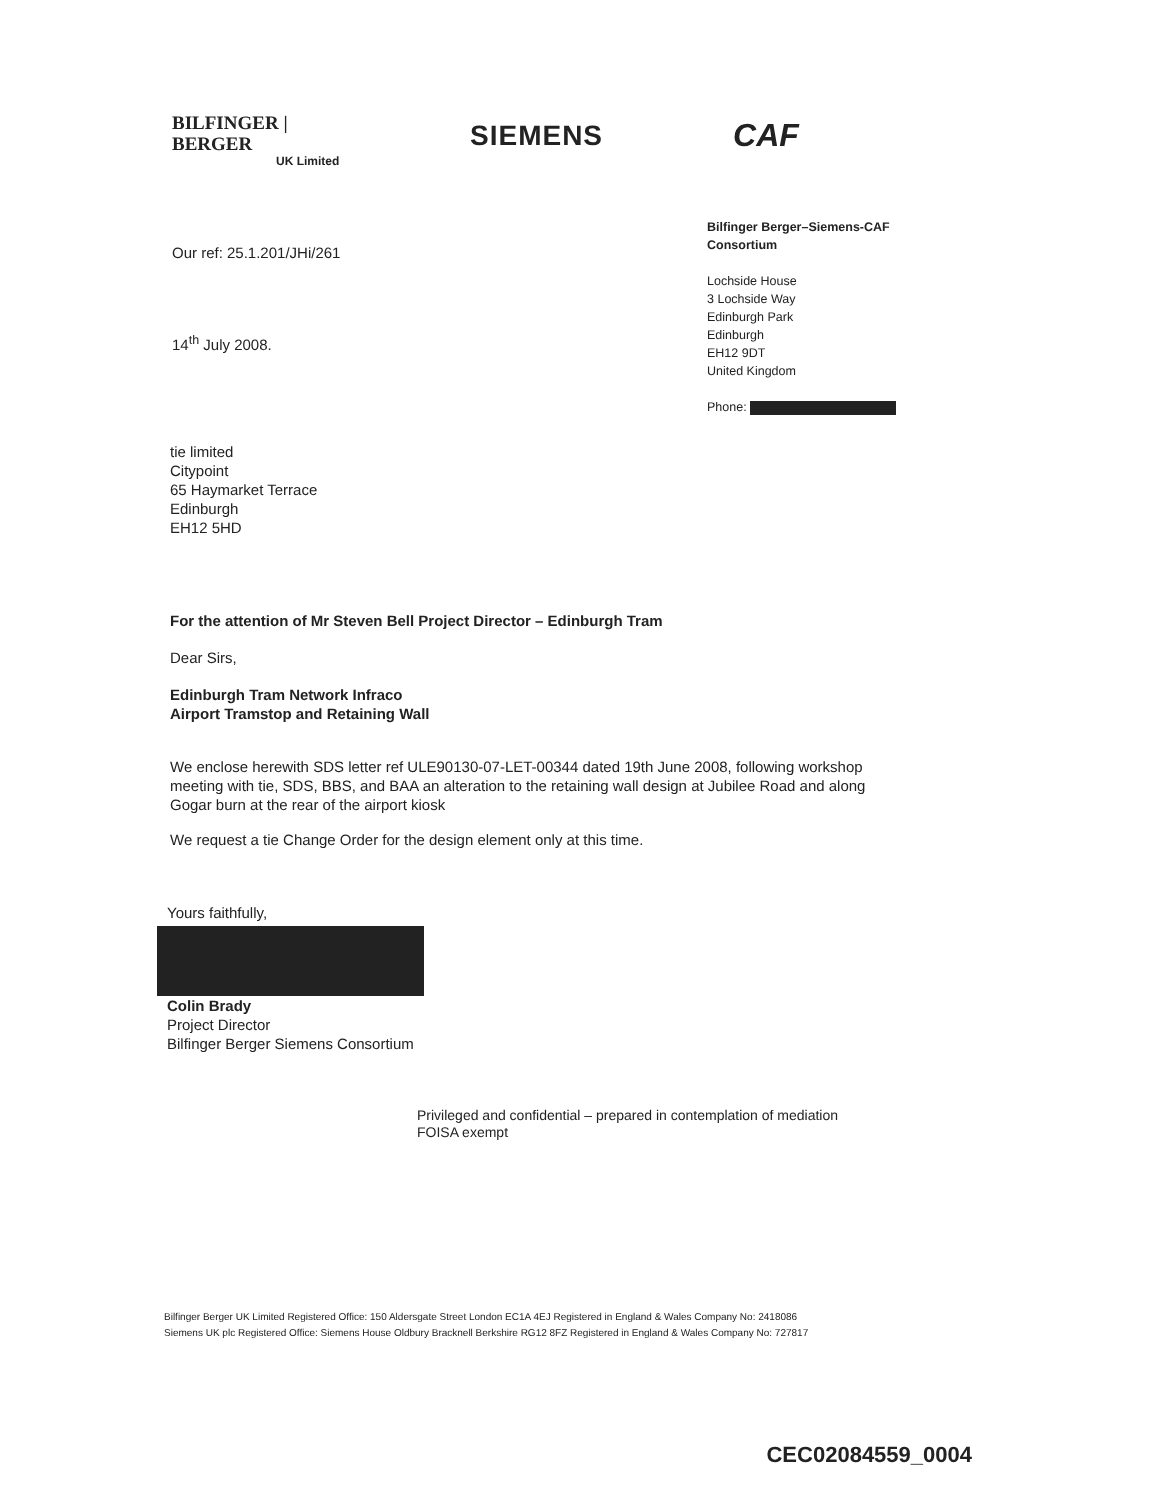BILFINGER | BERGER
UK Limited
SIEMENS
CAF
Our ref: 25.1.201/JHi/261
14<sup>th</sup> July 2008.
Bilfinger Berger–Siemens-CAF
Consortium
Lochside House
3 Lochside Way
Edinburgh Park
Edinburgh
EH12 9DT
United Kingdom
Phone:
tie limited
Citypoint
65 Haymarket Terrace
Edinburgh
EH12 5HD
For the attention of Mr Steven Bell Project Director – Edinburgh Tram
Dear Sirs,
Edinburgh Tram Network Infraco
Airport Tramstop and Retaining Wall
We enclose herewith SDS letter ref ULE90130-07-LET-00344 dated 19th June 2008, following workshop meeting with tie, SDS, BBS, and BAA an alteration to the retaining wall design at Jubilee Road and along Gogar burn at the rear of the airport kiosk
We request a tie Change Order for the design element only at this time.
Yours faithfully,
Colin Brady
Project Director
Bilfinger Berger Siemens Consortium
Privileged and confidential – prepared in contemplation of mediation
FOISA exempt
Bilfinger Berger UK Limited Registered Office: 150 Aldersgate Street London EC1A 4EJ Registered in England & Wales Company No: 2418086
Siemens UK plc Registered Office: Siemens House Oldbury Bracknell Berkshire RG12 8FZ Registered in England & Wales Company No: 727817
CEC02084559_0004